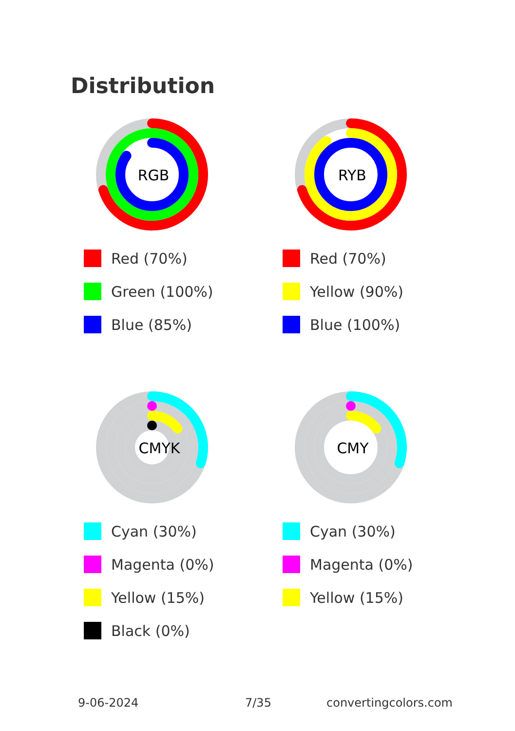Distribution
RGB
Red (70%)
Green (100%)
Blue (85%)
RYB
Red (70%)
Yellow (90%)
Blue (100%)
CMYK
Cyan (30%)
Magenta (0%)
Yellow (15%)
Black (0%)
CMY
Cyan (30%)
Magenta (0%)
Yellow (15%)
9-06-2024 7/35 convertingcolors.com